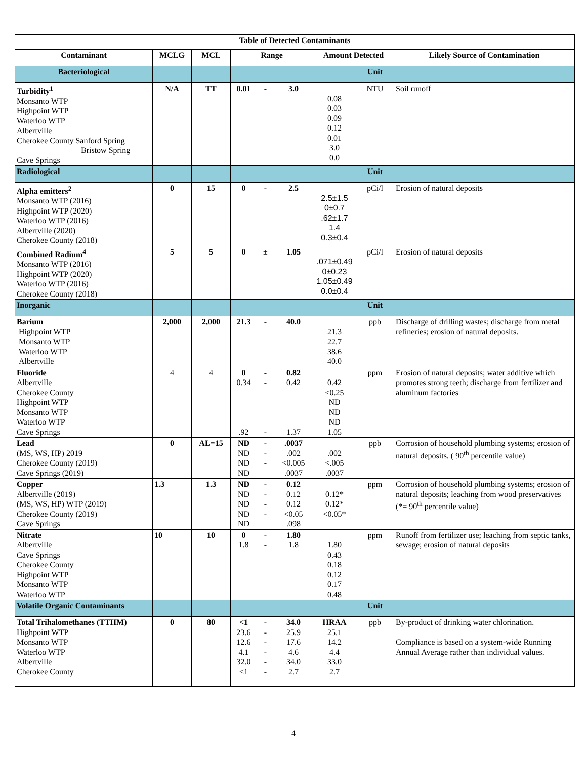| Table of Detected Contaminants | | | | | | | | |
| --- | --- | --- | --- | --- | --- | --- | --- | --- |
| Contaminant | MCLG | MCL | Range | | | Amount Detected | | Likely Source of Contamination |
| Bacteriological | | | | | | | Unit | |
| Turbidity<sup>1</sup> Monsanto WTP Highpoint WTP Waterloo WTP Albertville Cherokee County Sanford Spring Bristow Spring Cave Springs | N/A | TT | 0.01 | - | 3.0 | 0.08 0.03 0.09 0.12 0.01 3.0 0.0 | NTU | Soil runoff |
| Radiological | | | | | | | Unit | |
| Alpha emitters<sup>2</sup> Monsanto WTP (2016) Highpoint WTP (2020) Waterloo WTP (2016) Albertville (2020) Cherokee County (2018) | 0 | 15 | 0 | - | 2.5 | 2.5±1.5 0±0.7 .62±1.7 1.4 0.3±0.4 | pCi/l | Erosion of natural deposits |
| Combined Radium<sup>4</sup> Monsanto WTP (2016) Highpoint WTP (2020) Waterloo WTP (2016) Cherokee County (2018) | 5 | 5 | 0 | ± | 1.05 | .071±0.49 0±0.23 1.05±0.49 0.0±0.4 | pCi/l | Erosion of natural deposits |
| Inorganic | | | | | | | Unit | |
| Barium Highpoint WTP Monsanto WTP Waterloo WTP Albertville | 2,000 | 2,000 | 21.3 | - | 40.0 | 21.3 22.7 38.6 40.0 | ppb | Discharge of drilling wastes; discharge from metal refineries; erosion of natural deposits. |
| Fluoride Albertville Cherokee County Highpoint WTP Monsanto WTP Waterloo WTP Cave Springs | 4 | 4 | 0 0.34 .92 | - - - | 0.82 0.42 1.37 | 0.42 <0.25 ND ND ND 1.05 | ppm | Erosion of natural deposits; water additive which promotes strong teeth; discharge from fertilizer and aluminum factories |
| Lead (MS, WS, HP) 2019 Cherokee County (2019) Cave Springs (2019) | 0 | AL=15 | ND ND ND ND | - - - | .0037 .002 <0.005 .0037 | .002 <.005 .0037 | ppb | Corrosion of household plumbing systems; erosion of natural deposits. ( 90<sup>th</sup> percentile value) |
| Copper Albertville (2019) (MS, WS, HP) WTP (2019) Cherokee County (2019) Cave Springs | 1.3 | 1.3 | ND ND ND ND ND | - - - - | 0.12 0.12 0.12 <0.05 .098 | 0.12* 0.12* <0.05* | ppm | Corrosion of household plumbing systems; erosion of natural deposits; leaching from wood preservatives (*= 90<sup>th</sup> percentile value) |
| Nitrate Albertville Cave Springs Cherokee County Highpoint WTP Monsanto WTP Waterloo WTP | 10 | 10 | 0 1.8 | - - | 1.80 1.8 | 1.80 0.43 0.18 0.12 0.17 0.48 | ppm | Runoff from fertilizer use; leaching from septic tanks, sewage; erosion of natural deposits |
| Volatile Organic Contaminants | | | | | | | Unit | |
| Total Trihalomethanes (TTHM) Highpoint WTP Monsanto WTP Waterloo WTP Albertville Cherokee County | 0 | 80 | <1 23.6 12.6 4.1 32.0 <1 | - - - - - - | 34.0 25.9 17.6 4.6 34.0 2.7 | HRAA 25.1 14.2 4.4 33.0 2.7 | ppb | By-product of drinking water chlorination. Compliance is based on a system-wide Running Annual Average rather than individual values. |
4